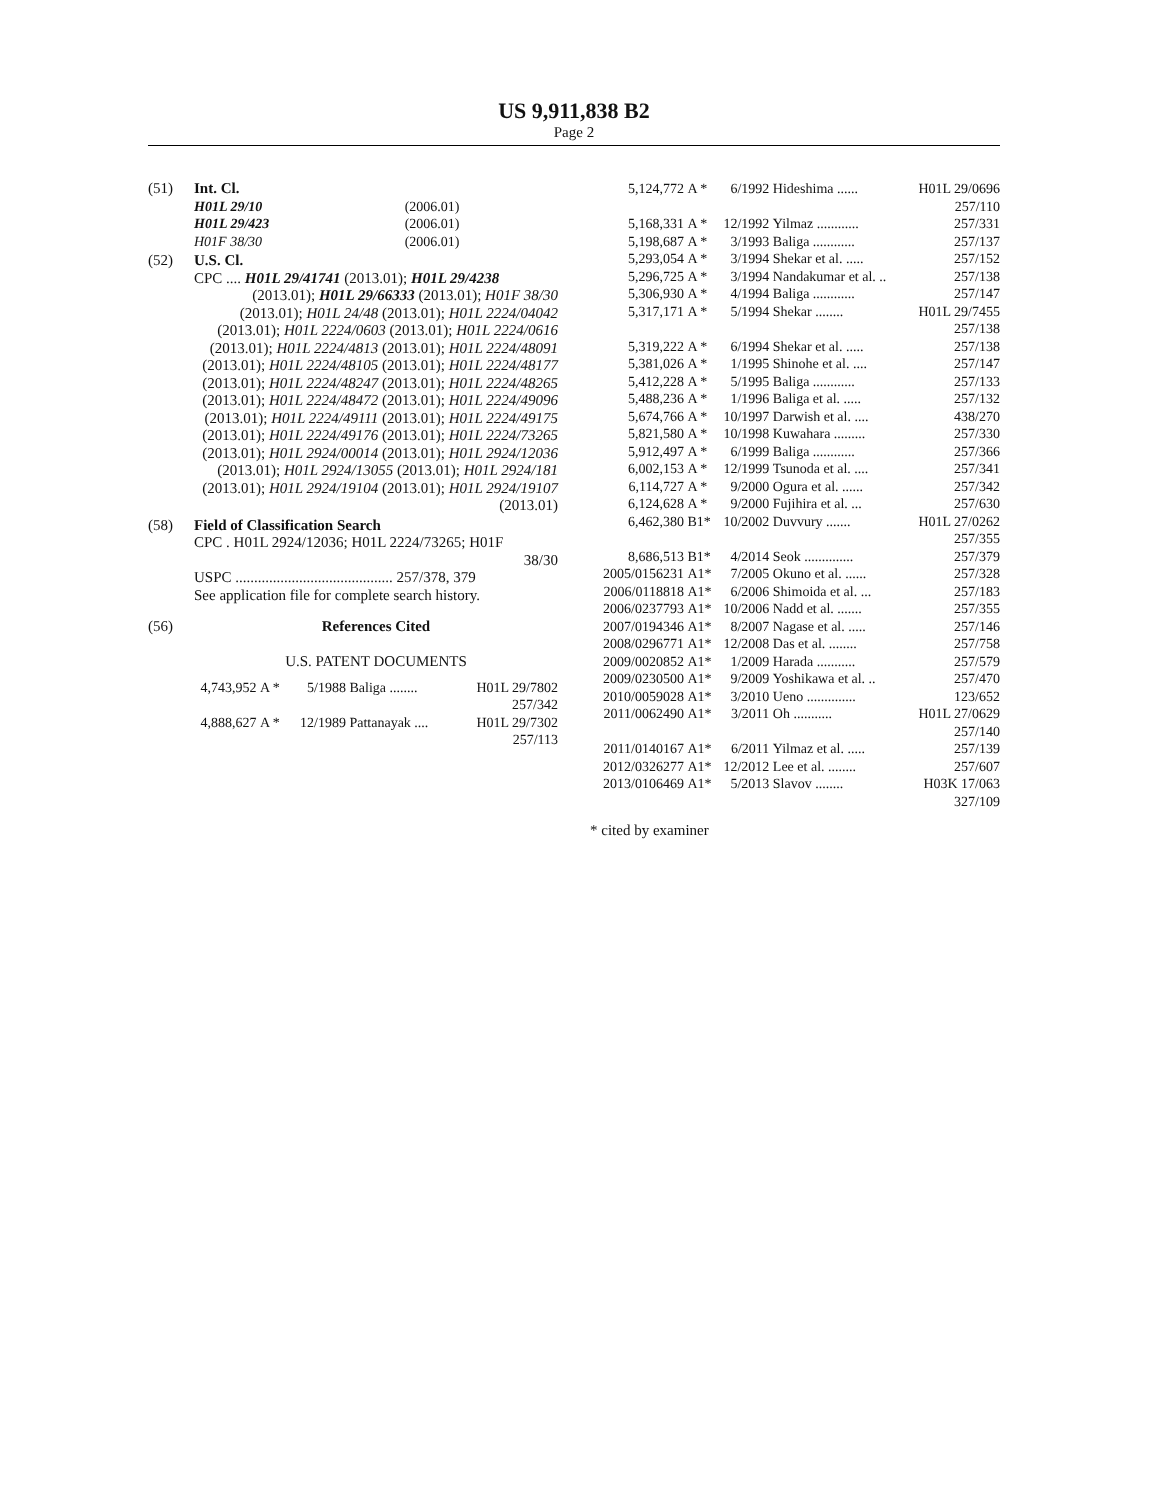US 9,911,838 B2
Page 2
(51) Int. Cl.
| H01L 29/10 | (2006.01) |
| H01L 29/423 | (2006.01) |
| H01F 38/30 | (2006.01) |
(52) U.S. Cl.
CPC .... H01L 29/41741 (2013.01); H01L 29/4238
(2013.01); H01L 29/66333 (2013.01); H01F 38/30 (2013.01); H01L 24/48 (2013.01); H01L 2224/04042 (2013.01); H01L 2224/0603 (2013.01); H01L 2224/0616 (2013.01); H01L 2224/4813 (2013.01); H01L 2224/48091 (2013.01); H01L 2224/48105 (2013.01); H01L 2224/48177 (2013.01); H01L 2224/48247 (2013.01); H01L 2224/48265 (2013.01); H01L 2224/48472 (2013.01); H01L 2224/49096 (2013.01); H01L 2224/49111 (2013.01); H01L 2224/49175 (2013.01); H01L 2224/49176 (2013.01); H01L 2224/73265 (2013.01); H01L 2924/00014 (2013.01); H01L 2924/12036 (2013.01); H01L 2924/13055 (2013.01); H01L 2924/181 (2013.01); H01L 2924/19104 (2013.01); H01L 2924/19107 (2013.01)
(58) Field of Classification Search
CPC . H01L 2924/12036; H01L 2224/73265; H01F
38/30
USPC .......................................... 257/378, 379
See application file for complete search history.
(56) References Cited
U.S. PATENT DOCUMENTS
| 4,743,952 | A * | 5/1988 | Baliga ........ | H01L 29/7802 257/342 |
| 4,888,627 | A * | 12/1989 | Pattanayak .... | H01L 29/7302 257/113 |
| 5,124,772 | A * | 6/1992 | Hideshima ...... | H01L 29/0696 257/110 |
| 5,168,331 | A * | 12/1992 | Yilmaz ............ | 257/331 |
| 5,198,687 | A * | 3/1993 | Baliga ............ | 257/137 |
| 5,293,054 | A * | 3/1994 | Shekar et al. ..... | 257/152 |
| 5,296,725 | A * | 3/1994 | Nandakumar et al. .. | 257/138 |
| 5,306,930 | A * | 4/1994 | Baliga ............ | 257/147 |
| 5,317,171 | A * | 5/1994 | Shekar ........ | H01L 29/7455 257/138 |
| 5,319,222 | A * | 6/1994 | Shekar et al. ..... | 257/138 |
| 5,381,026 | A * | 1/1995 | Shinohe et al. .... | 257/147 |
| 5,412,228 | A * | 5/1995 | Baliga ............ | 257/133 |
| 5,488,236 | A * | 1/1996 | Baliga et al. ..... | 257/132 |
| 5,674,766 | A * | 10/1997 | Darwish et al. .... | 438/270 |
| 5,821,580 | A * | 10/1998 | Kuwahara ......... | 257/330 |
| 5,912,497 | A * | 6/1999 | Baliga ............ | 257/366 |
| 6,002,153 | A * | 12/1999 | Tsunoda et al. .... | 257/341 |
| 6,114,727 | A * | 9/2000 | Ogura et al. ...... | 257/342 |
| 6,124,628 | A * | 9/2000 | Fujihira et al. ... | 257/630 |
| 6,462,380 | B1* | 10/2002 | Duvvury ....... | H01L 27/0262 257/355 |
| 8,686,513 | B1* | 4/2014 | Seok .............. | 257/379 |
| 2005/0156231 | A1* | 7/2005 | Okuno et al. ...... | 257/328 |
| 2006/0118818 | A1* | 6/2006 | Shimoida et al. ... | 257/183 |
| 2006/0237793 | A1* | 10/2006 | Nadd et al. ....... | 257/355 |
| 2007/0194346 | A1* | 8/2007 | Nagase et al. ..... | 257/146 |
| 2008/0296771 | A1* | 12/2008 | Das et al. ........ | 257/758 |
| 2009/0020852 | A1* | 1/2009 | Harada ........... | 257/579 |
| 2009/0230500 | A1* | 9/2009 | Yoshikawa et al. .. | 257/470 |
| 2010/0059028 | A1* | 3/2010 | Ueno .............. | 123/652 |
| 2011/0062490 | A1* | 3/2011 | Oh ........... | H01L 27/0629 257/140 |
| 2011/0140167 | A1* | 6/2011 | Yilmaz et al. ..... | 257/139 |
| 2012/0326277 | A1* | 12/2012 | Lee et al. ........ | 257/607 |
| 2013/0106469 | A1* | 5/2013 | Slavov ........ | H03K 17/063 327/109 |
* cited by examiner